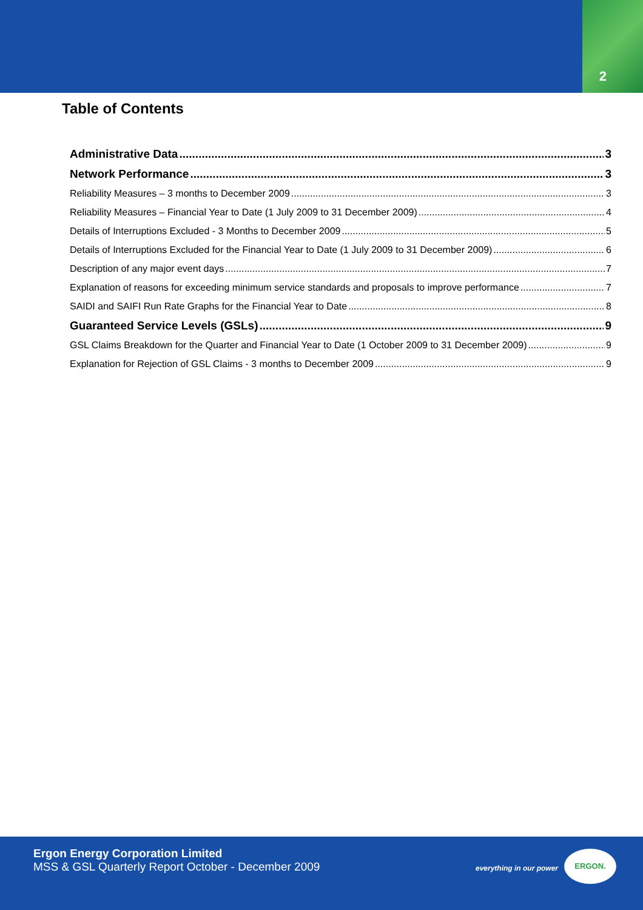2
Table of Contents
Administrative Data 3
Network Performance 3
Reliability Measures – 3 months to December 2009 3
Reliability Measures – Financial Year to Date (1 July 2009 to 31 December 2009) 4
Details of Interruptions Excluded - 3 Months to December 2009 5
Details of Interruptions Excluded for the Financial Year to Date (1 July 2009 to 31 December 2009) 6
Description of any major event days 7
Explanation of reasons for exceeding minimum service standards and proposals to improve performance 7
SAIDI and SAIFI Run Rate Graphs for the Financial Year to Date 8
Guaranteed Service Levels (GSLs) 9
GSL Claims Breakdown for the Quarter and Financial Year to Date (1 October 2009 to 31 December 2009) 9
Explanation for Rejection of GSL Claims - 3 months to December 2009 9
Ergon Energy Corporation Limited
MSS & GSL Quarterly Report October - December 2009
everything in our power
ERGON.